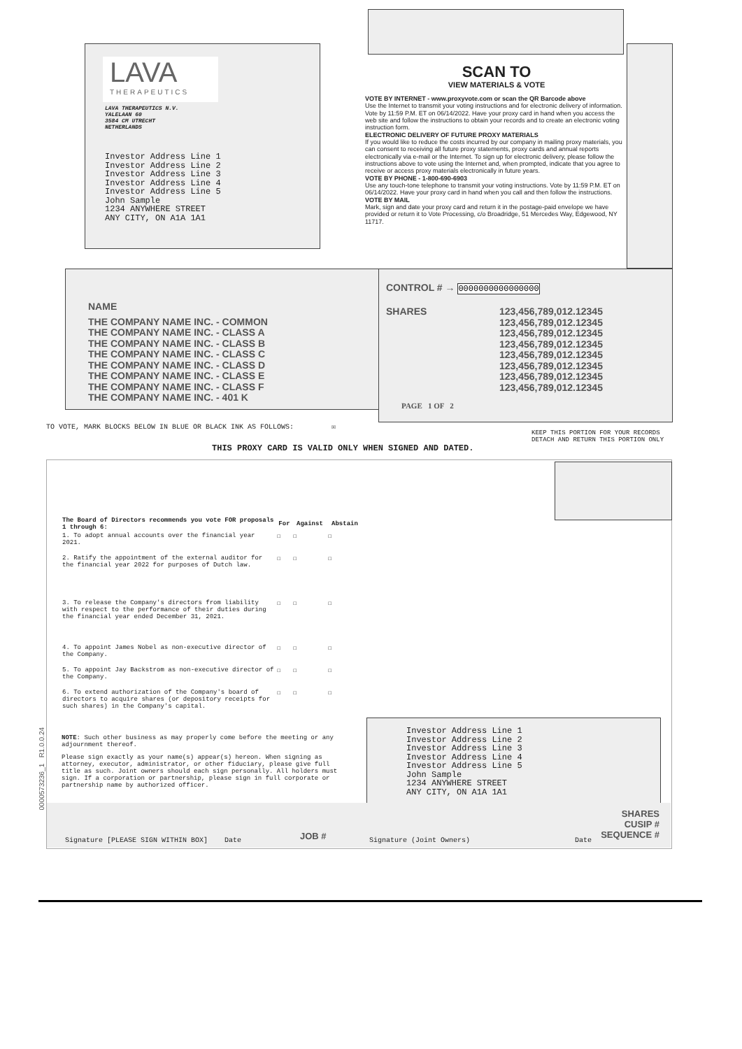LAVA
THERAPEUTICS
LAVA THERAPEUTICS N.V.
YALELAAN 60
3584 CM UTRECHT
NETHERLANDS
Investor Address Line 1
Investor Address Line 2
Investor Address Line 3
Investor Address Line 4
Investor Address Line 5
John Sample
1234 ANYWHERE STREET
ANY CITY, ON A1A 1A1
SCAN TO
VIEW MATERIALS & VOTE
VOTE BY INTERNET - www.proxyvote.com or scan the QR Barcode above
Use the Internet to transmit your voting instructions and for electronic delivery of information. Vote by 11:59 P.M. ET on 06/14/2022. Have your proxy card in hand when you access the web site and follow the instructions to obtain your records and to create an electronic voting instruction form.
ELECTRONIC DELIVERY OF FUTURE PROXY MATERIALS
If you would like to reduce the costs incurred by our company in mailing proxy materials, you can consent to receiving all future proxy statements, proxy cards and annual reports electronically via e-mail or the Internet. To sign up for electronic delivery, please follow the instructions above to vote using the Internet and, when prompted, indicate that you agree to receive or access proxy materials electronically in future years.
VOTE BY PHONE - 1-800-690-6903
Use any touch-tone telephone to transmit your voting instructions. Vote by 11:59 P.M. ET on 06/14/2022. Have your proxy card in hand when you call and then follow the instructions.
VOTE BY MAIL
Mark, sign and date your proxy card and return it in the postage-paid envelope we have provided or return it to Vote Processing, c/o Broadridge, 51 Mercedes Way, Edgewood, NY 11717.
NAME
THE COMPANY NAME INC. - COMMON
THE COMPANY NAME INC. - CLASS A
THE COMPANY NAME INC. - CLASS B
THE COMPANY NAME INC. - CLASS C
THE COMPANY NAME INC. - CLASS D
THE COMPANY NAME INC. - CLASS E
THE COMPANY NAME INC. - CLASS F
THE COMPANY NAME INC. - 401 K
CONTROL # → 0000000000000000
SHARES 123,456,789,012.12345
123,456,789,012.12345
123,456,789,012.12345
123,456,789,012.12345
123,456,789,012.12345
123,456,789,012.12345
123,456,789,012.12345
123,456,789,012.12345
PAGE 1 OF 2
TO VOTE, MARK BLOCKS BELOW IN BLUE OR BLACK INK AS FOLLOWS: ☒
KEEP THIS PORTION FOR YOUR RECORDS
DETACH AND RETURN THIS PORTION ONLY
THIS PROXY CARD IS VALID ONLY WHEN SIGNED AND DATED.
| The Board of Directors recommends you vote FOR proposals 1 through 6: | For | Against | Abstain |
| --- | --- | --- | --- |
| 1. To adopt annual accounts over the financial year 2021. | ☐ | ☐ | ☐ |
| 2. Ratify the appointment of the external auditor for the financial year 2022 for purposes of Dutch law. | ☐ | ☐ | ☐ |
| 3. To release the Company's directors from liability with respect to the performance of their duties during the financial year ended December 31, 2021. | ☐ | ☐ | ☐ |
| 4. To appoint James Nobel as non-executive director of the Company. | ☐ | ☐ | ☐ |
| 5. To appoint Jay Backstrom as non-executive director of the Company. | ☐ | ☐ | ☐ |
| 6. To extend authorization of the Company's board of directors to acquire shares (or depository receipts for such shares) in the Company's capital. | ☐ | ☐ | ☐ |
NOTE: Such other business as may properly come before the meeting or any adjournment thereof.
Please sign exactly as your name(s) appear(s) hereon. When signing as attorney, executor, administrator, or other fiduciary, please give full title as such. Joint owners should each sign personally. All holders must sign. If a corporation or partnership, please sign in full corporate or partnership name by authorized officer.
Investor Address Line 1
Investor Address Line 2
Investor Address Line 3
Investor Address Line 4
Investor Address Line 5
John Sample
1234 ANYWHERE STREET
ANY CITY, ON A1A 1A1
Signature [PLEASE SIGN WITHIN BOX] Date JOB # Signature (Joint Owners) Date
SHARES
CUSIP #
SEQUENCE #
0000573236_1 R1.0.0.24